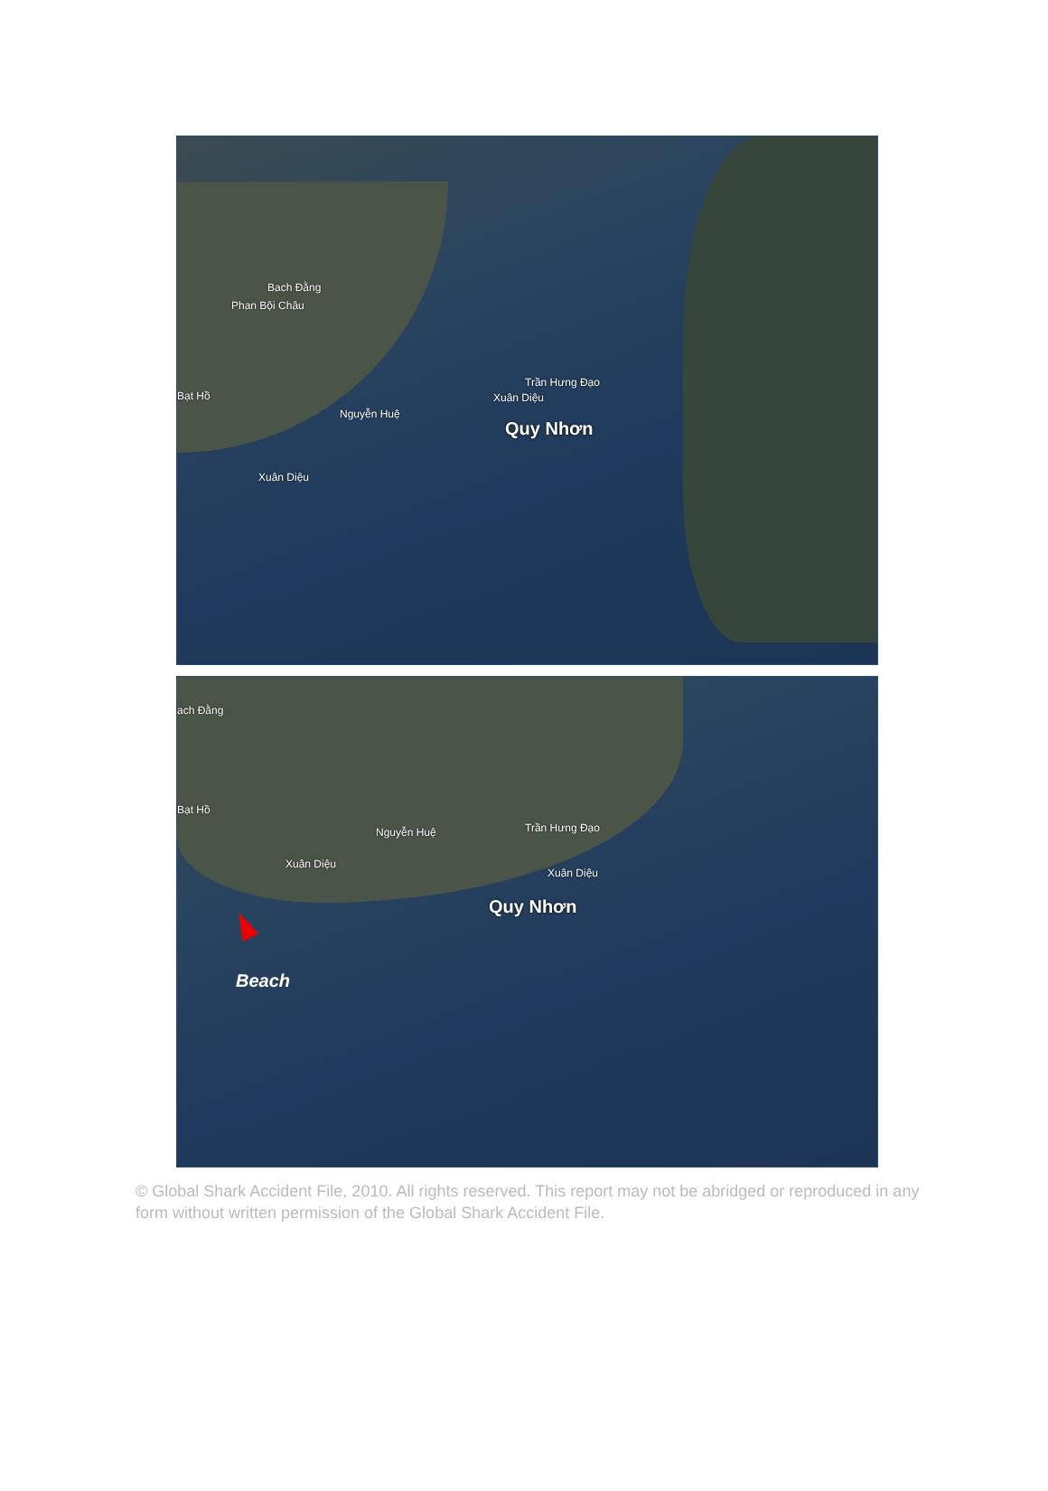Bach Đằng
Phan Bội Châu
Bạt Hồ
Nguyễn Huệ
Xuân Diệu
Trần Hưng Đạo
Xuân Diệu
Quy Nhơn
ach Đằng
Bạt Hồ
Nguyễn Huệ
Xuân Diệu
Trần Hưng Đạo
Xuân Diệu
Quy Nhơn
Beach
© Global Shark Accident File, 2010. All rights reserved. This report may not be abridged or reproduced in any form without written permission of the Global Shark Accident File.